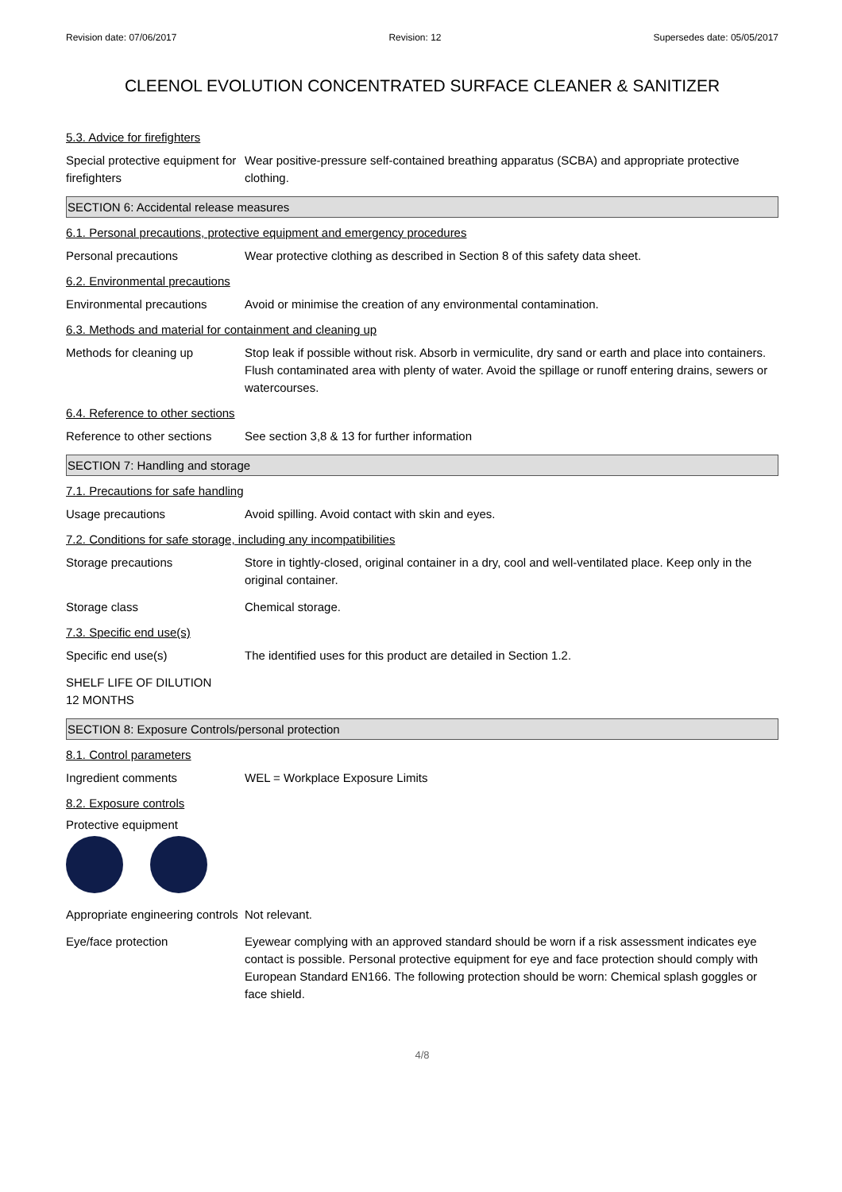Revision date: 07/06/2017 Revision: 12 Supersedes date: 05/05/2017
CLEENOL EVOLUTION CONCENTRATED SURFACE CLEANER & SANITIZER
5.3. Advice for firefighters
Special protective equipment for firefighters
Wear positive-pressure self-contained breathing apparatus (SCBA) and appropriate protective clothing.
SECTION 6: Accidental release measures
6.1. Personal precautions, protective equipment and emergency procedures
Personal precautions Wear protective clothing as described in Section 8 of this safety data sheet.
6.2. Environmental precautions
Environmental precautions Avoid or minimise the creation of any environmental contamination.
6.3. Methods and material for containment and cleaning up
Methods for cleaning up Stop leak if possible without risk. Absorb in vermiculite, dry sand or earth and place into containers. Flush contaminated area with plenty of water. Avoid the spillage or runoff entering drains, sewers or watercourses.
6.4. Reference to other sections
Reference to other sections
See section 3,8 & 13 for further information
SECTION 7: Handling and storage
7.1. Precautions for safe handling
Usage precautions Avoid spilling. Avoid contact with skin and eyes.
7.2. Conditions for safe storage, including any incompatibilities
Storage precautions Store in tightly-closed, original container in a dry, cool and well-ventilated place. Keep only in the original container.
Storage class Chemical storage.
7.3. Specific end use(s)
Specific end use(s) The identified uses for this product are detailed in Section 1.2.
SHELF LIFE OF DILUTION
12 MONTHS
SECTION 8: Exposure Controls/personal protection
8.1. Control parameters
Ingredient comments WEL = Workplace Exposure Limits
8.2. Exposure controls
Protective equipment
Appropriate engineering controls
Not relevant.
Eye/face protection Eyewear complying with an approved standard should be worn if a risk assessment indicates eye contact is possible. Personal protective equipment for eye and face protection should comply with European Standard EN166. The following protection should be worn: Chemical splash goggles or face shield.
4/8